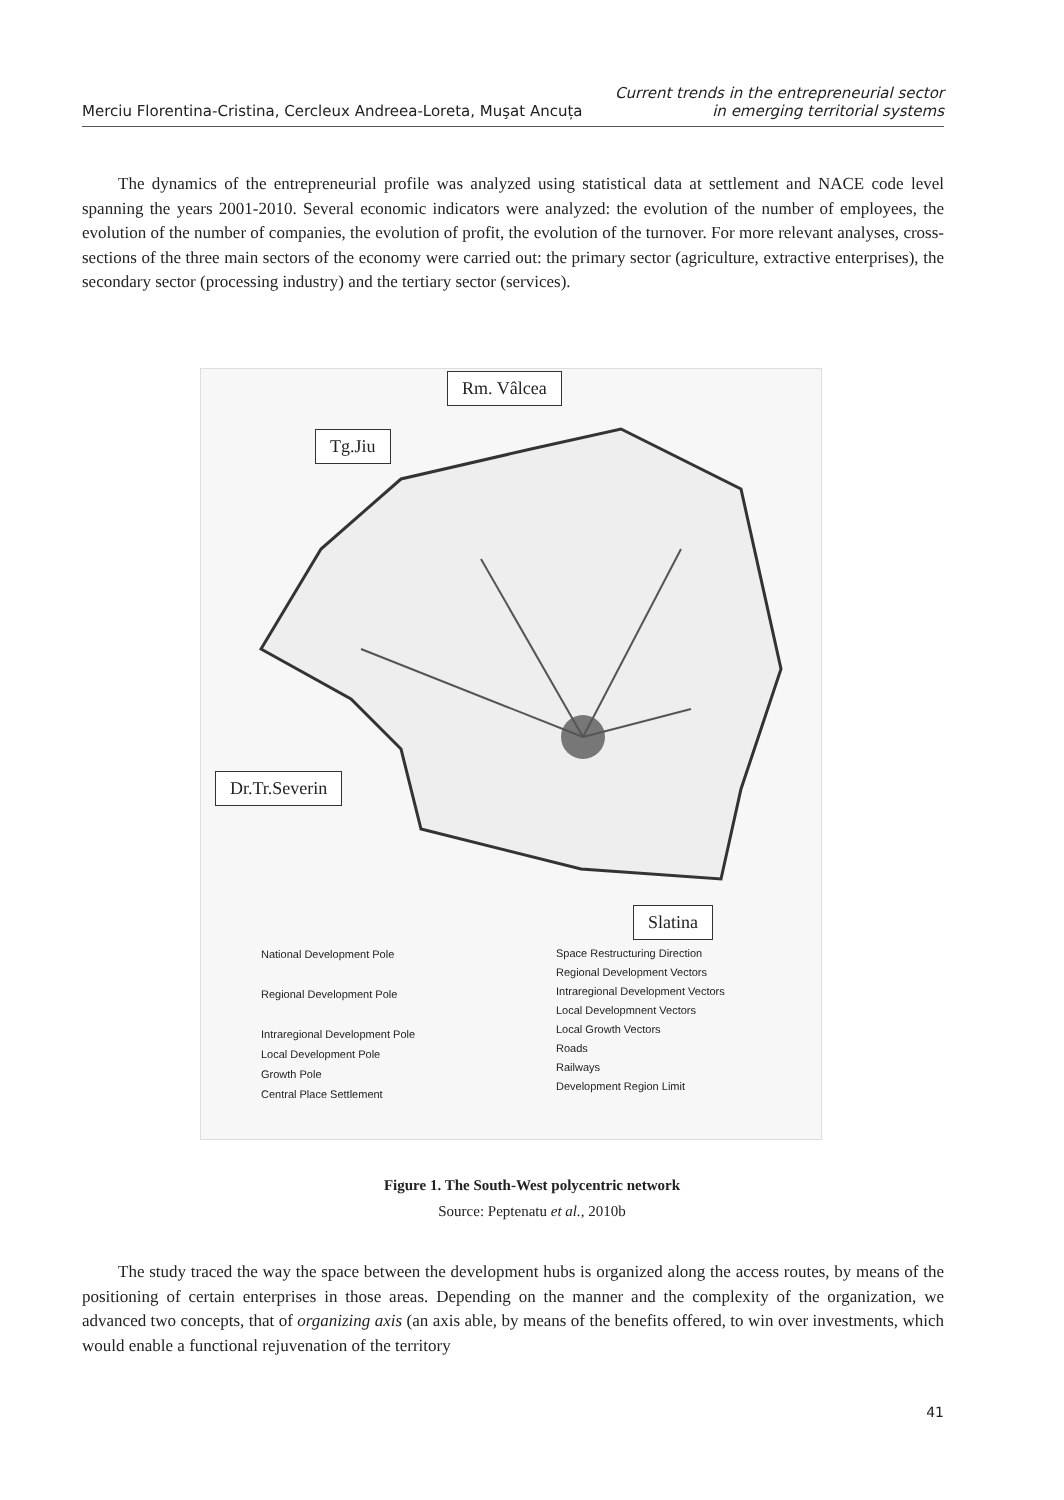Merciu Florentina-Cristina, Cercleux Andreea-Loreta, Muşat Ancuța
Current trends in the entrepreneurial sector
in emerging territorial systems
The dynamics of the entrepreneurial profile was analyzed using statistical data at settlement and NACE code level spanning the years 2001-2010. Several economic indicators were analyzed: the evolution of the number of employees, the evolution of the number of companies, the evolution of profit, the evolution of the turnover. For more relevant analyses, cross-sections of the three main sectors of the economy were carried out: the primary sector (agriculture, extractive enterprises), the secondary sector (processing industry) and the tertiary sector (services).
Rm. Vâlcea
Tg.Jiu
Dr.Tr.Severin
Slatina
National Development Pole
Regional Development Pole
Intraregional Development Pole
Local Development Pole
Growth Pole
Central Place Settlement
Space Restructuring Direction
Regional Development Vectors
Intraregional Development Vectors
Local Developmnent Vectors
Local Growth Vectors
Roads
Railways
Development Region Limit
Figure 1. The South-West polycentric network
Source: Peptenatu et al., 2010b
The study traced the way the space between the development hubs is organized along the access routes, by means of the positioning of certain enterprises in those areas. Depending on the manner and the complexity of the organization, we advanced two concepts, that of organizing axis (an axis able, by means of the benefits offered, to win over investments, which would enable a functional rejuvenation of the territory
41